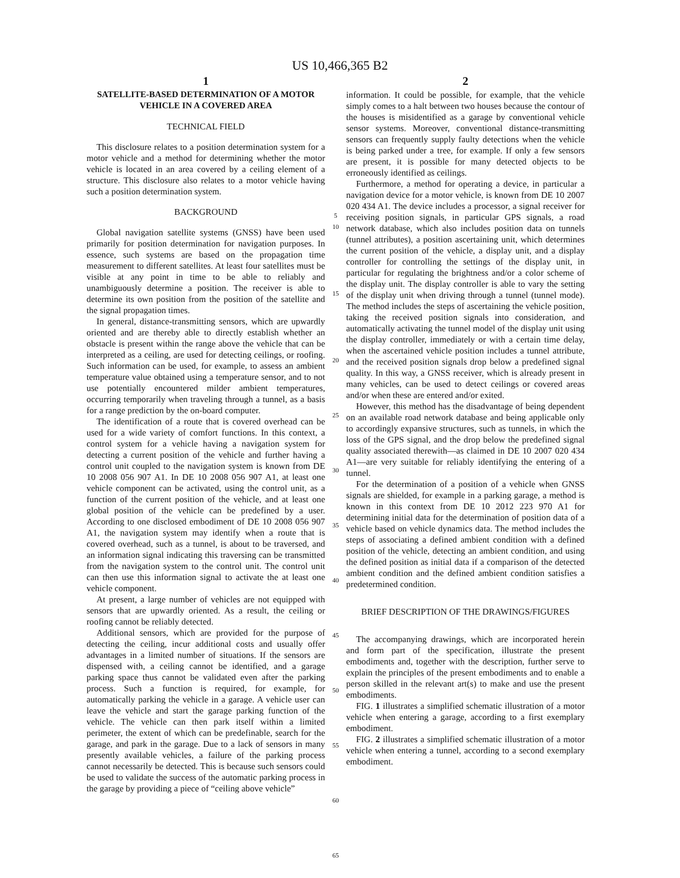US 10,466,365 B2
1
SATELLITE-BASED DETERMINATION OF A MOTOR VEHICLE IN A COVERED AREA
TECHNICAL FIELD
This disclosure relates to a position determination system for a motor vehicle and a method for determining whether the motor vehicle is located in an area covered by a ceiling element of a structure. This disclosure also relates to a motor vehicle having such a position determination system.
BACKGROUND
Global navigation satellite systems (GNSS) have been used primarily for position determination for navigation purposes. In essence, such systems are based on the propagation time measurement to different satellites. At least four satellites must be visible at any point in time to be able to reliably and unambiguously determine a position. The receiver is able to determine its own position from the position of the satellite and the signal propagation times.
In general, distance-transmitting sensors, which are upwardly oriented and are thereby able to directly establish whether an obstacle is present within the range above the vehicle that can be interpreted as a ceiling, are used for detecting ceilings, or roofing. Such information can be used, for example, to assess an ambient temperature value obtained using a temperature sensor, and to not use potentially encountered milder ambient temperatures, occurring temporarily when traveling through a tunnel, as a basis for a range prediction by the on-board computer.
The identification of a route that is covered overhead can be used for a wide variety of comfort functions. In this context, a control system for a vehicle having a navigation system for detecting a current position of the vehicle and further having a control unit coupled to the navigation system is known from DE 10 2008 056 907 A1. In DE 10 2008 056 907 A1, at least one vehicle component can be activated, using the control unit, as a function of the current position of the vehicle, and at least one global position of the vehicle can be predefined by a user. According to one disclosed embodiment of DE 10 2008 056 907 A1, the navigation system may identify when a route that is covered overhead, such as a tunnel, is about to be traversed, and an information signal indicating this traversing can be transmitted from the navigation system to the control unit. The control unit can then use this information signal to activate the at least one vehicle component.
At present, a large number of vehicles are not equipped with sensors that are upwardly oriented. As a result, the ceiling or roofing cannot be reliably detected.
Additional sensors, which are provided for the purpose of detecting the ceiling, incur additional costs and usually offer advantages in a limited number of situations. If the sensors are dispensed with, a ceiling cannot be identified, and a garage parking space thus cannot be validated even after the parking process. Such a function is required, for example, for automatically parking the vehicle in a garage. A vehicle user can leave the vehicle and start the garage parking function of the vehicle. The vehicle can then park itself within a limited perimeter, the extent of which can be predefinable, search for the garage, and park in the garage. Due to a lack of sensors in many presently available vehicles, a failure of the parking process cannot necessarily be detected. This is because such sensors could be used to validate the success of the automatic parking process in the garage by providing a piece of “ceiling above vehicle”
5
10
15
20
25
30
35
40
45
50
55
60
65
2
information. It could be possible, for example, that the vehicle simply comes to a halt between two houses because the contour of the houses is misidentified as a garage by conventional vehicle sensor systems. Moreover, conventional distance-transmitting sensors can frequently supply faulty detections when the vehicle is being parked under a tree, for example. If only a few sensors are present, it is possible for many detected objects to be erroneously identified as ceilings.
Furthermore, a method for operating a device, in particular a navigation device for a motor vehicle, is known from DE 10 2007 020 434 A1. The device includes a processor, a signal receiver for receiving position signals, in particular GPS signals, a road network database, which also includes position data on tunnels (tunnel attributes), a position ascertaining unit, which determines the current position of the vehicle, a display unit, and a display controller for controlling the settings of the display unit, in particular for regulating the brightness and/or a color scheme of the display unit. The display controller is able to vary the setting of the display unit when driving through a tunnel (tunnel mode). The method includes the steps of ascertaining the vehicle position, taking the received position signals into consideration, and automatically activating the tunnel model of the display unit using the display controller, immediately or with a certain time delay, when the ascertained vehicle position includes a tunnel attribute, and the received position signals drop below a predefined signal quality. In this way, a GNSS receiver, which is already present in many vehicles, can be used to detect ceilings or covered areas and/or when these are entered and/or exited.
However, this method has the disadvantage of being dependent on an available road network database and being applicable only to accordingly expansive structures, such as tunnels, in which the loss of the GPS signal, and the drop below the predefined signal quality associated therewith—as claimed in DE 10 2007 020 434 A1—are very suitable for reliably identifying the entering of a tunnel.
For the determination of a position of a vehicle when GNSS signals are shielded, for example in a parking garage, a method is known in this context from DE 10 2012 223 970 A1 for determining initial data for the determination of position data of a vehicle based on vehicle dynamics data. The method includes the steps of associating a defined ambient condition with a defined position of the vehicle, detecting an ambient condition, and using the defined position as initial data if a comparison of the detected ambient condition and the defined ambient condition satisfies a predetermined condition.
BRIEF DESCRIPTION OF THE DRAWINGS/FIGURES
The accompanying drawings, which are incorporated herein and form part of the specification, illustrate the present embodiments and, together with the description, further serve to explain the principles of the present embodiments and to enable a person skilled in the relevant art(s) to make and use the present embodiments.
FIG. 1 illustrates a simplified schematic illustration of a motor vehicle when entering a garage, according to a first exemplary embodiment.
FIG. 2 illustrates a simplified schematic illustration of a motor vehicle when entering a tunnel, according to a second exemplary embodiment.